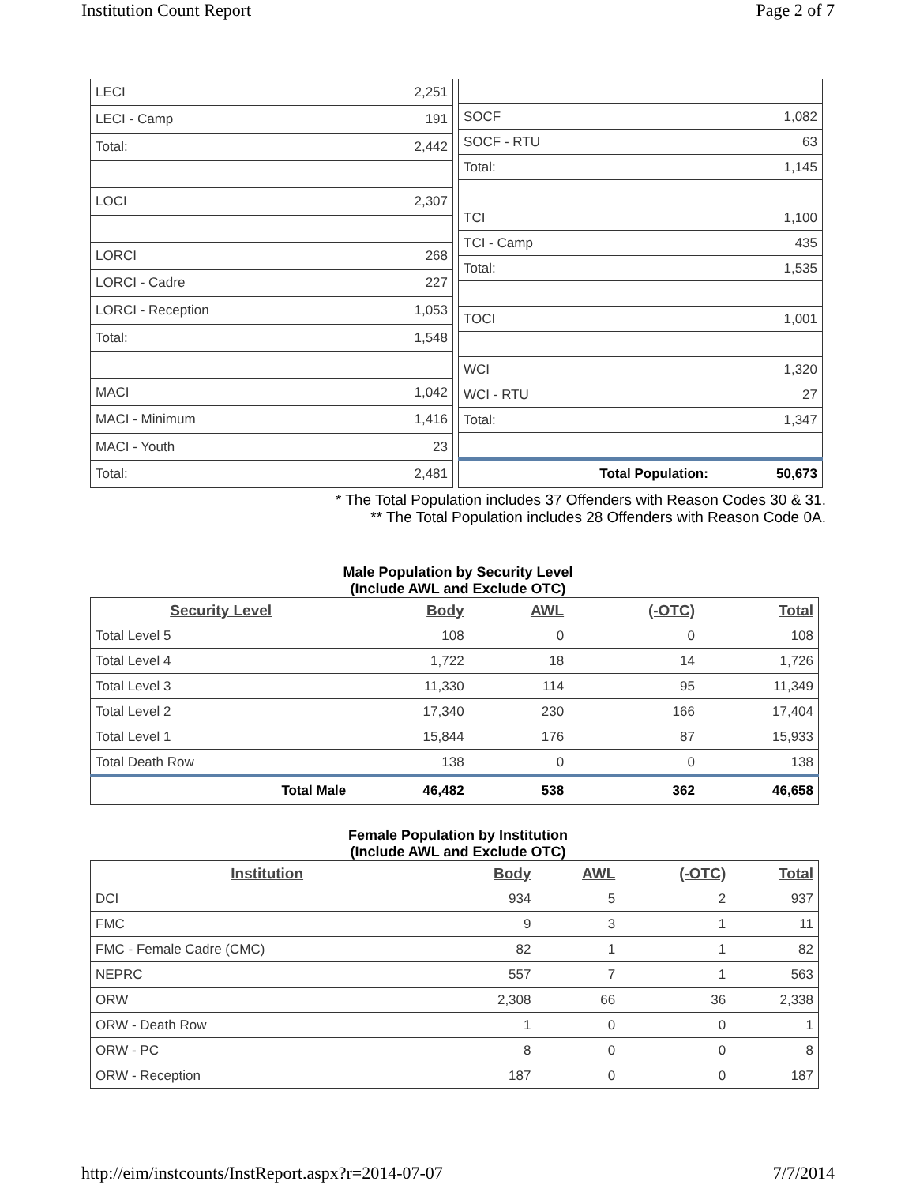Institution Count Report Page 2 of 7
| LECI | 2,251 |
| LECI - Camp | 191 |
| Total: | 2,442 |
| LOCI | 2,307 |
| LORCI | 268 |
| LORCI - Cadre | 227 |
| LORCI - Reception | 1,053 |
| Total: | 1,548 |
| MACI | 1,042 |
| MACI - Minimum | 1,416 |
| MACI - Youth | 23 |
| Total: | 2,481 |
| SOCF | 1,082 |
| SOCF - RTU | 63 |
| Total: | 1,145 |
| TCI | 1,100 |
| TCI - Camp | 435 |
| Total: | 1,535 |
| TOCI | 1,001 |
| WCI | 1,320 |
| WCI - RTU | 27 |
| Total: | 1,347 |
| Total Population: | 50,673 |
* The Total Population includes 37 Offenders with Reason Codes 30 & 31.
** The Total Population includes 28 Offenders with Reason Code 0A.
Male Population by Security Level
(Include AWL and Exclude OTC)
| Security Level | Body | AWL | (-OTC) | Total |
| --- | --- | --- | --- | --- |
| Total Level 5 | 108 | 0 | 0 | 108 |
| Total Level 4 | 1,722 | 18 | 14 | 1,726 |
| Total Level 3 | 11,330 | 114 | 95 | 11,349 |
| Total Level 2 | 17,340 | 230 | 166 | 17,404 |
| Total Level 1 | 15,844 | 176 | 87 | 15,933 |
| Total Death Row | 138 | 0 | 0 | 138 |
| Total Male | 46,482 | 538 | 362 | 46,658 |
Female Population by Institution
(Include AWL and Exclude OTC)
| Institution | Body | AWL | (-OTC) | Total |
| --- | --- | --- | --- | --- |
| DCI | 934 | 5 | 2 | 937 |
| FMC | 9 | 3 | 1 | 11 |
| FMC - Female Cadre (CMC) | 82 | 1 | 1 | 82 |
| NEPRC | 557 | 7 | 1 | 563 |
| ORW | 2,308 | 66 | 36 | 2,338 |
| ORW - Death Row | 1 | 0 | 0 | 1 |
| ORW - PC | 8 | 0 | 0 | 8 |
| ORW - Reception | 187 | 0 | 0 | 187 |
http://eim/instcounts/InstReport.aspx?r=2014-07-07 7/7/2014